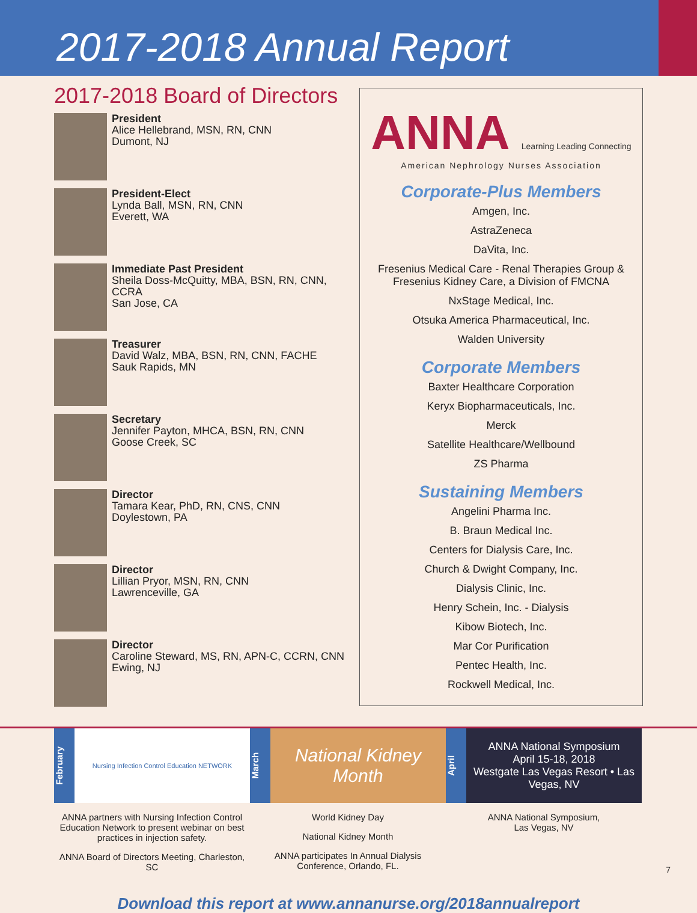2017-2018 Annual Report
2017-2018 Board of Directors
President
Alice Hellebrand, MSN, RN, CNN
Dumont, NJ
President-Elect
Lynda Ball, MSN, RN, CNN
Everett, WA
Immediate Past President
Sheila Doss-McQuitty, MBA, BSN, RN, CNN, CCRA
San Jose, CA
Treasurer
David Walz, MBA, BSN, RN, CNN, FACHE
Sauk Rapids, MN
Secretary
Jennifer Payton, MHCA, BSN, RN, CNN
Goose Creek, SC
Director
Tamara Kear, PhD, RN, CNS, CNN
Doylestown, PA
Director
Lillian Pryor, MSN, RN, CNN
Lawrenceville, GA
Director
Caroline Steward, MS, RN, APN-C, CCRN, CNN
Ewing, NJ
ANNA Learning Leading Connecting
American Nephrology Nurses Association
Corporate-Plus Members
Amgen, Inc.
AstraZeneca
DaVita, Inc.
Fresenius Medical Care - Renal Therapies Group &
Fresenius Kidney Care, a Division of FMCNA
NxStage Medical, Inc.
Otsuka America Pharmaceutical, Inc.
Walden University
Corporate Members
Baxter Healthcare Corporation
Keryx Biopharmaceuticals, Inc.
Merck
Satellite Healthcare/Wellbound
ZS Pharma
Sustaining Members
Angelini Pharma Inc.
B. Braun Medical Inc.
Centers for Dialysis Care, Inc.
Church & Dwight Company, Inc.
Dialysis Clinic, Inc.
Henry Schein, Inc. - Dialysis
Kibow Biotech, Inc.
Mar Cor Purification
Pentec Health, Inc.
Rockwell Medical, Inc.
February
Nursing Infection Control Education NETWORK
ANNA partners with Nursing Infection Control Education Network to present webinar on best practices in injection safety.
ANNA Board of Directors Meeting, Charleston, SC
March
National Kidney Month
World Kidney Day
National Kidney Month
ANNA participates In Annual Dialysis Conference, Orlando, FL.
April
ANNA National Symposium
April 15-18, 2018
Westgate Las Vegas Resort • Las Vegas, NV
ANNA National Symposium,
Las Vegas, NV
Download this report at www.annanurse.org/2018annualreport
7